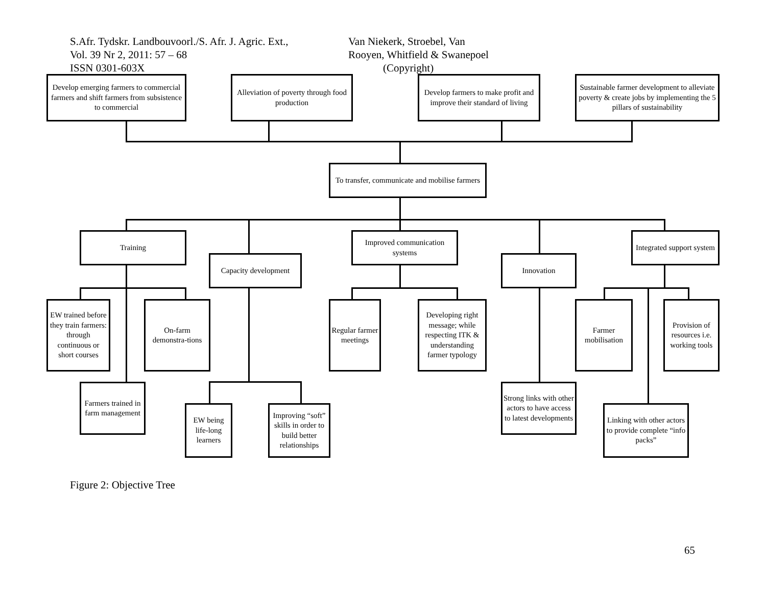S.Afr. Tydskr. Landbouvoorl./S. Afr. J. Agric. Ext.,
Vol. 39 Nr 2, 2011: 57 – 68
ISSN 0301-603X
Van Niekerk, Stroebel, Van
Rooyen, Whitfield & Swanepoel
(Copyright)
Develop emerging farmers to commercial farmers and shift farmers from subsistence to commercial
Alleviation of poverty through food production
Develop farmers to make profit and improve their standard of living
Sustainable farmer development to alleviate poverty & create jobs by implementing the 5 pillars of sustainability
To transfer, communicate and mobilise farmers
Training
Capacity development
Improved communication systems
Innovation
Integrated support system
EW trained before they train farmers: through continuous or short courses
On-farm demonstra-tions
Regular farmer meetings
Developing right message; while respecting ITK & understanding farmer typology
Farmer mobilisation
Provision of resources i.e. working tools
Farmers trained in farm management
EW being life-long learners
Improving “soft” skills in order to build better relationships
Strong links with other actors to have access to latest developments
Linking with other actors to provide complete “info packs”
Figure 2: Objective Tree
65